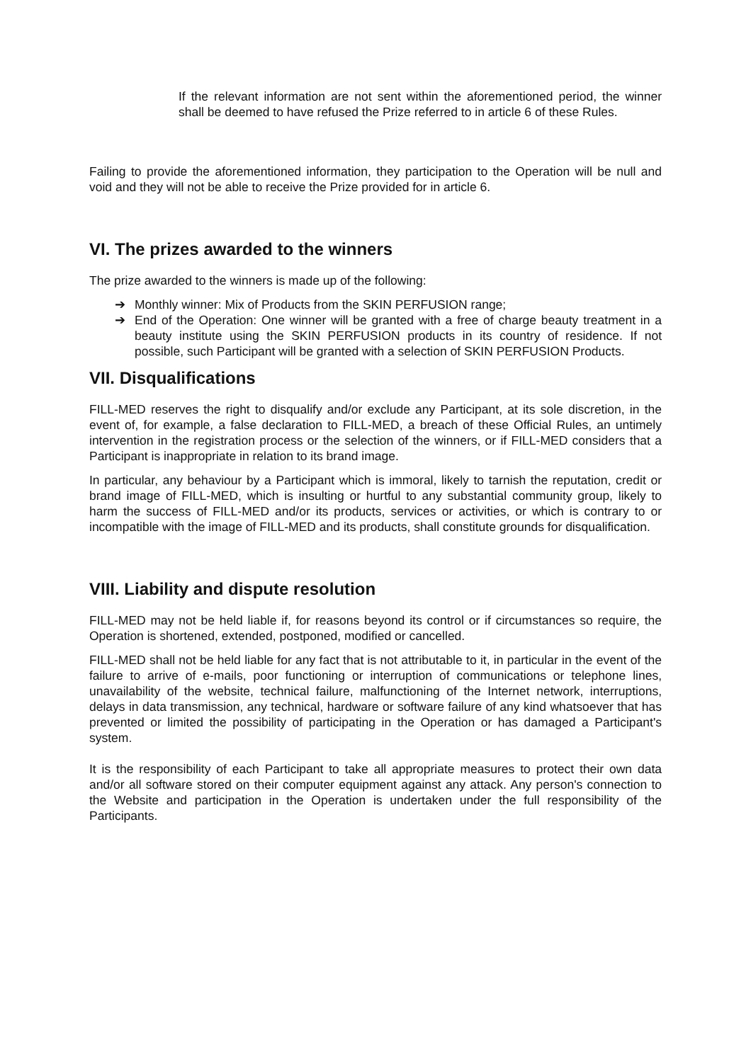If the relevant information are not sent within the aforementioned period, the winner shall be deemed to have refused the Prize referred to in article 6 of these Rules.
Failing to provide the aforementioned information, they participation to the Operation will be null and void and they will not be able to receive the Prize provided for in article 6.
VI. The prizes awarded to the winners
The prize awarded to the winners is made up of the following:
➔ Monthly winner: Mix of Products from the SKIN PERFUSION range;
➔ End of the Operation: One winner will be granted with a free of charge beauty treatment in a beauty institute using the SKIN PERFUSION products in its country of residence. If not possible, such Participant will be granted with a selection of SKIN PERFUSION Products.
VII. Disqualifications
FILL-MED reserves the right to disqualify and/or exclude any Participant, at its sole discretion, in the event of, for example, a false declaration to FILL-MED, a breach of these Official Rules, an untimely intervention in the registration process or the selection of the winners, or if FILL-MED considers that a Participant is inappropriate in relation to its brand image.
In particular, any behaviour by a Participant which is immoral, likely to tarnish the reputation, credit or brand image of FILL-MED, which is insulting or hurtful to any substantial community group, likely to harm the success of FILL-MED and/or its products, services or activities, or which is contrary to or incompatible with the image of FILL-MED and its products, shall constitute grounds for disqualification.
VIII. Liability and dispute resolution
FILL-MED may not be held liable if, for reasons beyond its control or if circumstances so require, the Operation is shortened, extended, postponed, modified or cancelled.
FILL-MED shall not be held liable for any fact that is not attributable to it, in particular in the event of the failure to arrive of e-mails, poor functioning or interruption of communications or telephone lines, unavailability of the website, technical failure, malfunctioning of the Internet network, interruptions, delays in data transmission, any technical, hardware or software failure of any kind whatsoever that has prevented or limited the possibility of participating in the Operation or has damaged a Participant's system.
It is the responsibility of each Participant to take all appropriate measures to protect their own data and/or all software stored on their computer equipment against any attack. Any person's connection to the Website and participation in the Operation is undertaken under the full responsibility of the Participants.